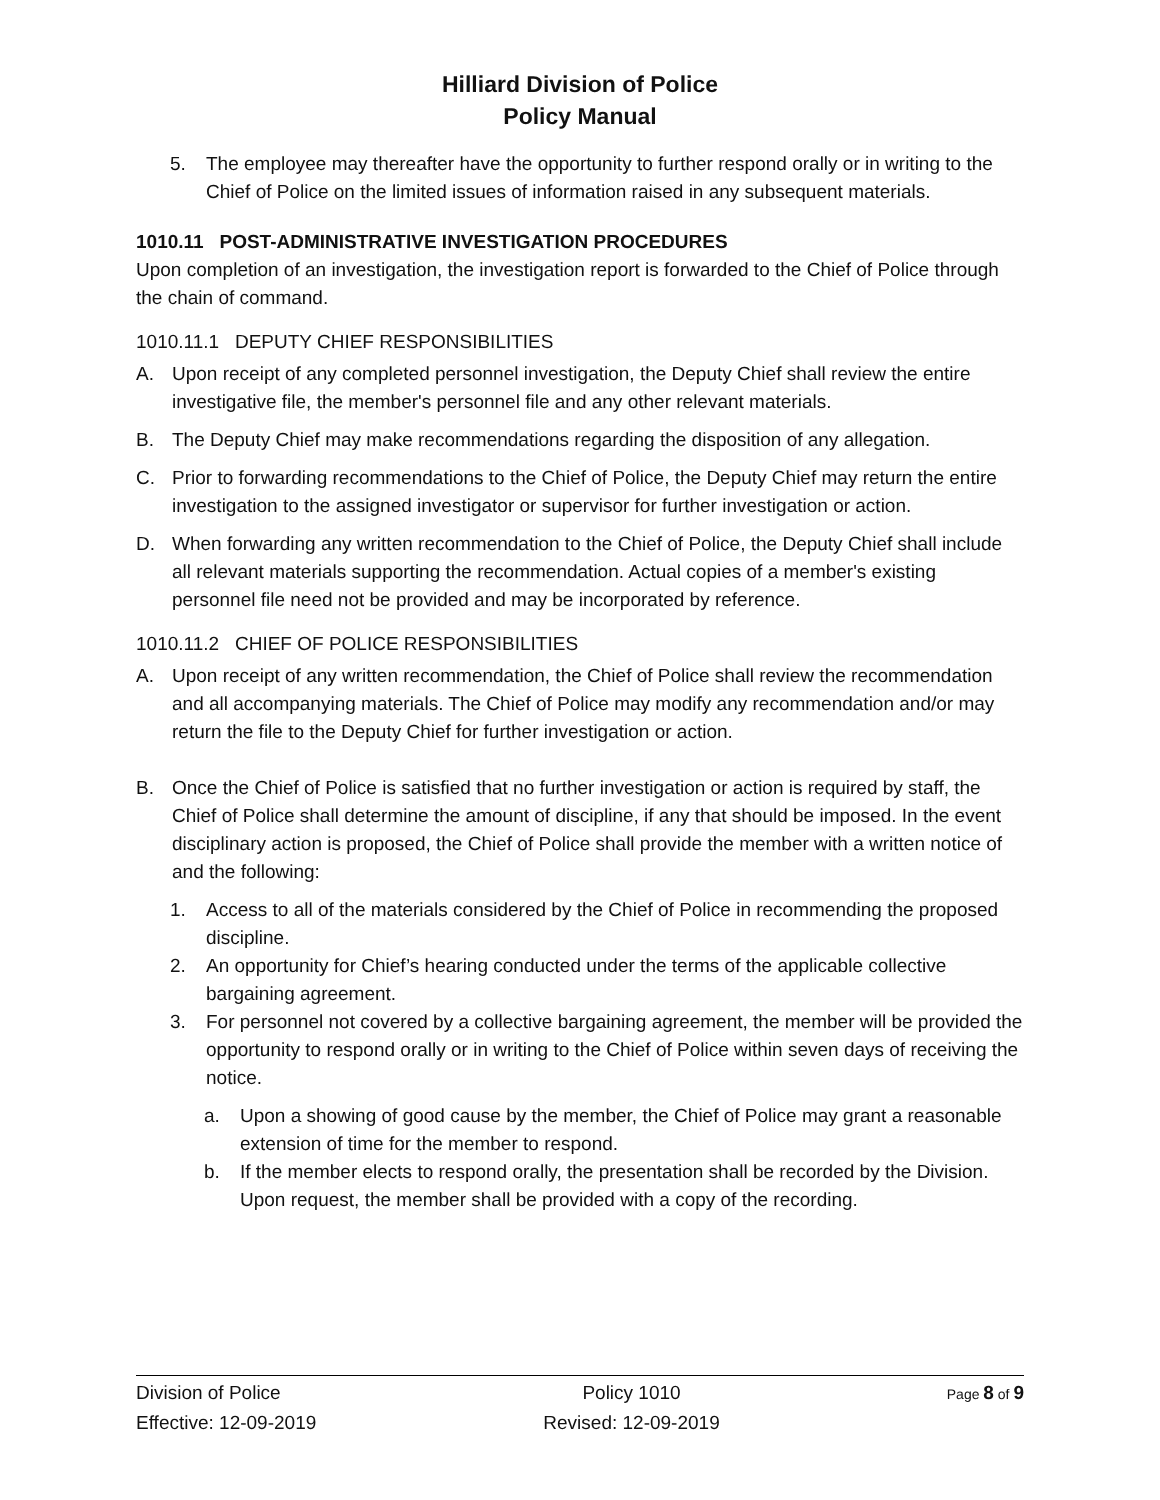Hilliard Division of Police
Policy Manual
5. The employee may thereafter have the opportunity to further respond orally or in writing to the Chief of Police on the limited issues of information raised in any subsequent materials.
1010.11 POST-ADMINISTRATIVE INVESTIGATION PROCEDURES
Upon completion of an investigation, the investigation report is forwarded to the Chief of Police through the chain of command.
1010.11.1 DEPUTY CHIEF RESPONSIBILITIES
A. Upon receipt of any completed personnel investigation, the Deputy Chief shall review the entire investigative file, the member's personnel file and any other relevant materials.
B. The Deputy Chief may make recommendations regarding the disposition of any allegation.
C. Prior to forwarding recommendations to the Chief of Police, the Deputy Chief may return the entire investigation to the assigned investigator or supervisor for further investigation or action.
D. When forwarding any written recommendation to the Chief of Police, the Deputy Chief shall include all relevant materials supporting the recommendation. Actual copies of a member's existing personnel file need not be provided and may be incorporated by reference.
1010.11.2 CHIEF OF POLICE RESPONSIBILITIES
A. Upon receipt of any written recommendation, the Chief of Police shall review the recommendation and all accompanying materials. The Chief of Police may modify any recommendation and/or may return the file to the Deputy Chief for further investigation or action.
B. Once the Chief of Police is satisfied that no further investigation or action is required by staff, the Chief of Police shall determine the amount of discipline, if any that should be imposed. In the event disciplinary action is proposed, the Chief of Police shall provide the member with a written notice of and the following:
1. Access to all of the materials considered by the Chief of Police in recommending the proposed discipline.
2. An opportunity for Chief’s hearing conducted under the terms of the applicable collective bargaining agreement.
3. For personnel not covered by a collective bargaining agreement, the member will be provided the opportunity to respond orally or in writing to the Chief of Police within seven days of receiving the notice.
a. Upon a showing of good cause by the member, the Chief of Police may grant a reasonable extension of time for the member to respond.
b. If the member elects to respond orally, the presentation shall be recorded by the Division. Upon request, the member shall be provided with a copy of the recording.
Division of Police
Effective: 12-09-2019
Policy 1010
Revised: 12-09-2019
Page 8 of 9